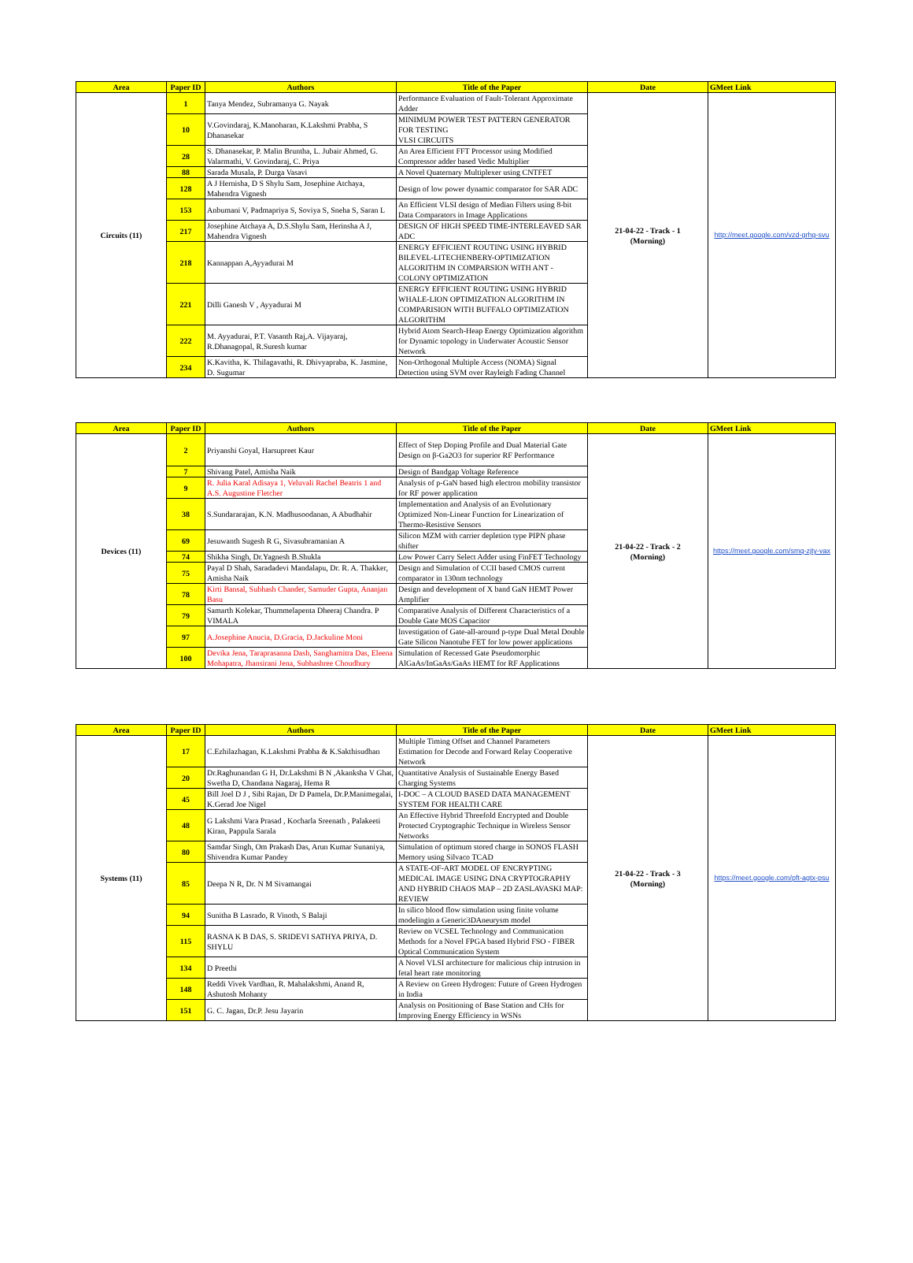| Area | Paper ID | Authors | Title of the Paper | Date | GMeet Link |
| --- | --- | --- | --- | --- | --- |
| Circuits (11) | 1 | Tanya Mendez, Subramanya G. Nayak | Performance Evaluation of Fault-Tolerant Approximate Adder | 21-04-22 - Track - 1 (Morning) | http://meet.google.com/vzd-grhg-svu |
| | 10 | V.Govindaraj, K.Manoharan, K.Lakshmi Prabha, S Dhanasekar | MINIMUM POWER TEST PATTERN GENERATOR FOR TESTING VLSI CIRCUITS | | |
| | 28 | S. Dhanasekar, P. Malin Bruntha, L. Jubair Ahmed, G. Valarmathi, V. Govindaraj, C. Priya | An Area Efficient FFT Processor using Modified Compressor adder based Vedic Multiplier | | |
| | 88 | Sarada Musala, P. Durga Vasavi | A Novel Quaternary Multiplexer using CNTFET | | |
| | 128 | A J Hernisha, D S Shylu Sam, Josephine Atchaya, Mahendra Vignesh | Design of low power dynamic comparator for SAR ADC | | |
| | 153 | Anbumani V, Padmapriya S, Soviya S, Sneha S, Saran L | An Efficient VLSI design of Median Filters using 8-bit Data Comparators in Image Applications | | |
| | 217 | Josephine Atchaya A, D.S.Shylu Sam, Herinsha A J, Mahendra Vignesh | DESIGN OF HIGH SPEED TIME-INTERLEAVED SAR ADC | | |
| | 218 | Kannappan A,Ayyadurai M | ENERGY EFFICIENT ROUTING USING HYBRID BILEVEL-LITECHENBERY-OPTIMIZATION ALGORITHM IN COMPARSION WITH ANT - COLONY OPTIMIZATION | | |
| | 221 | Dilli Ganesh V , Ayyadurai M | ENERGY EFFICIENT ROUTING USING HYBRID WHALE-LION OPTIMIZATION ALGORITHM IN COMPARISION WITH BUFFALO OPTIMIZATION ALGORITHM | | |
| | 222 | M. Ayyadurai, P.T. Vasanth Raj,A. Vijayaraj, R.Dhanagopal, R.Suresh kumar | Hybrid Atom Search-Heap Energy Optimization algorithm for Dynamic topology in Underwater Acoustic Sensor Network | | |
| | 234 | K.Kavitha, K. Thilagavathi, R. Dhivyapraba, K. Jasmine, D. Sugumar | Non-Orthogonal Multiple Access (NOMA) Signal Detection using SVM over Rayleigh Fading Channel | | |
| Area | Paper ID | Authors | Title of the Paper | Date | GMeet Link |
| --- | --- | --- | --- | --- | --- |
| Devices (11) | 2 | Priyanshi Goyal, Harsupreet Kaur | Effect of Step Doping Profile and Dual Material Gate Design on β-Ga2O3 for superior RF Performance | 21-04-22 - Track - 2 (Morning) | https://meet.google.com/smq-zjty-vax |
| | 7 | Shivang Patel, Amisha Naik | Design of Bandgap Voltage Reference | | |
| | 9 | R. Julia Karal Adisaya 1, Veluvali Rachel Beatris 1 and A.S. Augustine Fletcher | Analysis of p-GaN based high electron mobility transistor for RF power application | | |
| | 38 | S.Sundararajan, K.N. Madhusoodanan, A Abudhahir | Implementation and Analysis of an Evolutionary Optimized Non-Linear Function for Linearization of Thermo-Resistive Sensors | | |
| | 69 | Jesuwanth Sugesh R G, Sivasubramanian A | Silicon MZM with carrier depletion type PIPN phase shifter | | |
| | 74 | Shikha Singh, Dr.Yagnesh B.Shukla | Low Power Carry Select Adder using FinFET Technology | | |
| | 75 | Payal D Shah, Saradadevi Mandalapu, Dr. R. A. Thakker, Amisha Naik | Design and Simulation of CCII based CMOS current comparator in 130nm technology | | |
| | 78 | Kirti Bansal, Subhash Chander, Samuder Gupta, Ananjan Basu | Design and development of X band GaN HEMT Power Amplifier | | |
| | 79 | Samarth Kolekar, Thummelapenta Dheeraj Chandra. P VIMALA | Comparative Analysis of Different Characteristics of a Double Gate MOS Capacitor | | |
| | 97 | A.Josephine Anucia, D.Gracia, D.Jackuline Moni | Investigation of Gate-all-around p-type Dual Metal Double Gate Silicon Nanotube FET for low power applications | | |
| | 100 | Devika Jena, Taraprasanna Dash, Sanghamitra Das, Eleena Mohapatra, Jhansirani Jena, Subhashree Choudhury | Simulation of Recessed Gate Pseudomorphic AlGaAs/InGaAs/GaAs HEMT for RF Applications | | |
| Area | Paper ID | Authors | Title of the Paper | Date | GMeet Link |
| --- | --- | --- | --- | --- | --- |
| Systems (11) | 17 | C.Ezhilazhagan, K.Lakshmi Prabha & K.Sakthisudhan | Multiple Timing Offset and Channel Parameters Estimation for Decode and Forward Relay Cooperative Network | 21-04-22 - Track - 3 (Morning) | https://meet.google.com/pft-agtx-psu |
| | 20 | Dr.Raghunandan G H, Dr.Lakshmi B N ,Akanksha V Ghat, Swetha D, Chandana Nagaraj, Hema R | Quantitative Analysis of Sustainable Energy Based Charging Systems | | |
| | 45 | Bill Joel D J , Sibi Rajan, Dr D Pamela, Dr.P.Manimegalai, K.Gerad Joe Nigel | I-DOC – A CLOUD BASED DATA MANAGEMENT SYSTEM FOR HEALTH CARE | | |
| | 48 | G Lakshmi Vara Prasad , Kocharla Sreenath , Palakeeti Kiran, Pappula Sarala | An Effective Hybrid Threefold Encrypted and Double Protected Cryptographic Technique in Wireless Sensor Networks | | |
| | 80 | Samdar Singh, Om Prakash Das, Arun Kumar Sunaniya, Shivendra Kumar Pandey | Simulation of optimum stored charge in SONOS FLASH Memory using Silvaco TCAD | | |
| | 85 | Deepa N R, Dr. N M Sivamangai | A STATE-OF-ART MODEL OF ENCRYPTING MEDICAL IMAGE USING DNA CRYPTOGRAPHY AND HYBRID CHAOS MAP – 2D ZASLAVASKI MAP: REVIEW | | |
| | 94 | Sunitha B Lasrado, R Vinoth, S Balaji | In silico blood flow simulation using finite volume modelingin a Generic3DAneurysm model | | |
| | 115 | RASNA K B DAS, S. SRIDEVI SATHYA PRIYA, D. SHYLU | Review on VCSEL Technology and Communication Methods for a Novel FPGA based Hybrid FSO - FIBER Optical Communication System | | |
| | 134 | D Preethi | A Novel VLSI architecture for malicious chip intrusion in fetal heart rate monitoring | | |
| | 148 | Reddi Vivek Vardhan, R. Mahalakshmi, Anand R, Ashutosh Mohanty | A Review on Green Hydrogen: Future of Green Hydrogen in India | | |
| | 151 | G. C. Jagan, Dr.P. Jesu Jayarin | Analysis on Positioning of Base Station and CHs for Improving Energy Efficiency in WSNs | | |